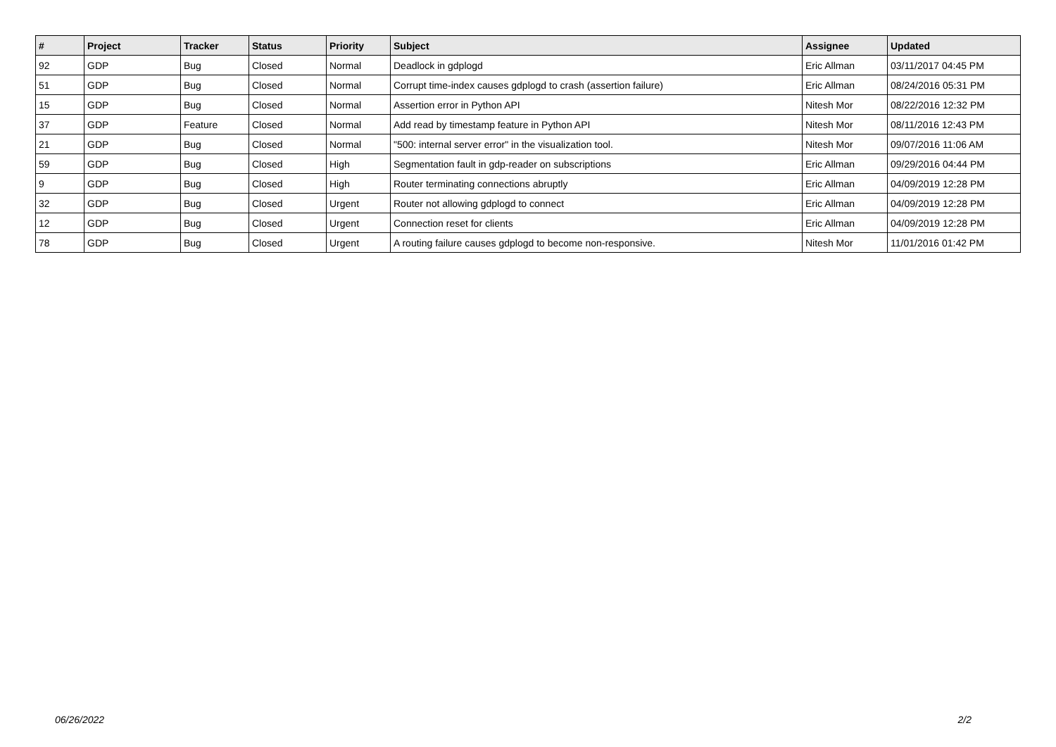| # | Project | Tracker | Status | Priority | Subject | Assignee | Updated |
| --- | --- | --- | --- | --- | --- | --- | --- |
| 92 | GDP | Bug | Closed | Normal | Deadlock in gdplogd | Eric Allman | 03/11/2017 04:45 PM |
| 51 | GDP | Bug | Closed | Normal | Corrupt time-index causes gdplogd to crash (assertion failure) | Eric Allman | 08/24/2016 05:31 PM |
| 15 | GDP | Bug | Closed | Normal | Assertion error in Python API | Nitesh Mor | 08/22/2016 12:32 PM |
| 37 | GDP | Feature | Closed | Normal | Add read by timestamp feature in Python API | Nitesh Mor | 08/11/2016 12:43 PM |
| 21 | GDP | Bug | Closed | Normal | "500: internal server error" in the visualization tool. | Nitesh Mor | 09/07/2016 11:06 AM |
| 59 | GDP | Bug | Closed | High | Segmentation fault in gdp-reader on subscriptions | Eric Allman | 09/29/2016 04:44 PM |
| 9 | GDP | Bug | Closed | High | Router terminating connections abruptly | Eric Allman | 04/09/2019 12:28 PM |
| 32 | GDP | Bug | Closed | Urgent | Router not allowing gdplogd to connect | Eric Allman | 04/09/2019 12:28 PM |
| 12 | GDP | Bug | Closed | Urgent | Connection reset for clients | Eric Allman | 04/09/2019 12:28 PM |
| 78 | GDP | Bug | Closed | Urgent | A routing failure causes gdplogd to become non-responsive. | Nitesh Mor | 11/01/2016 01:42 PM |
06/26/2022 2/2